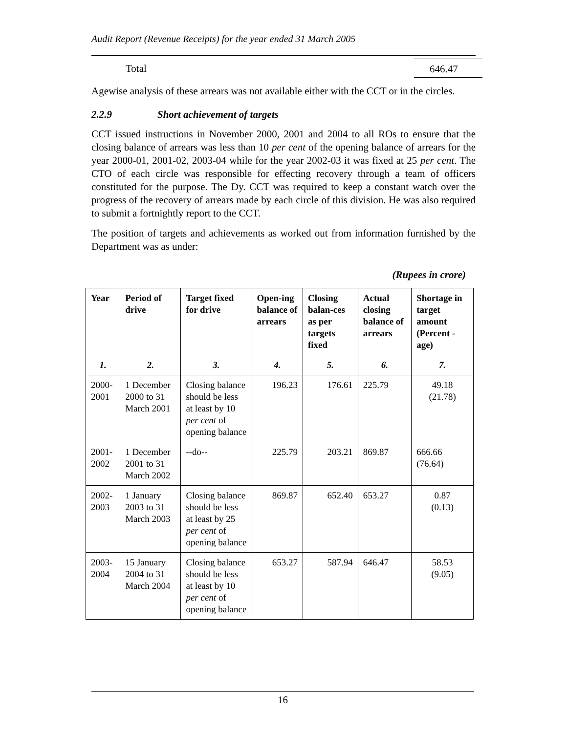Audit Report (Revenue Receipts) for the year ended 31 March 2005
Total 646.47
Agewise analysis of these arrears was not available either with the CCT or in the circles.
2.2.9 Short achievement of targets
CCT issued instructions in November 2000, 2001 and 2004 to all ROs to ensure that the closing balance of arrears was less than 10 per cent of the opening balance of arrears for the year 2000-01, 2001-02, 2003-04 while for the year 2002-03 it was fixed at 25 per cent. The CTO of each circle was responsible for effecting recovery through a team of officers constituted for the purpose. The Dy. CCT was required to keep a constant watch over the progress of the recovery of arrears made by each circle of this division. He was also required to submit a fortnightly report to the CCT.
The position of targets and achievements as worked out from information furnished by the Department was as under:
(Rupees in crore)
| Year | Period of drive | Target fixed for drive | Open-ing balance of arrears | Closing balan-ces as per targets fixed | Actual closing balance of arrears | Shortage in target amount (Percent -age) |
| --- | --- | --- | --- | --- | --- | --- |
| 1. | 2. | 3. | 4. | 5. | 6. | 7. |
| 2000-2001 | 1 December 2000 to 31 March 2001 | Closing balance should be less at least by 10 per cent of opening balance | 196.23 | 176.61 | 225.79 | 49.18 (21.78) |
| 2001-2002 | 1 December 2001 to 31 March 2002 | --do-- | 225.79 | 203.21 | 869.87 | 666.66 (76.64) |
| 2002-2003 | 1 January 2003 to 31 March 2003 | Closing balance should be less at least by 25 per cent of opening balance | 869.87 | 652.40 | 653.27 | 0.87 (0.13) |
| 2003-2004 | 15 January 2004 to 31 March 2004 | Closing balance should be less at least by 10 per cent of opening balance | 653.27 | 587.94 | 646.47 | 58.53 (9.05) |
16